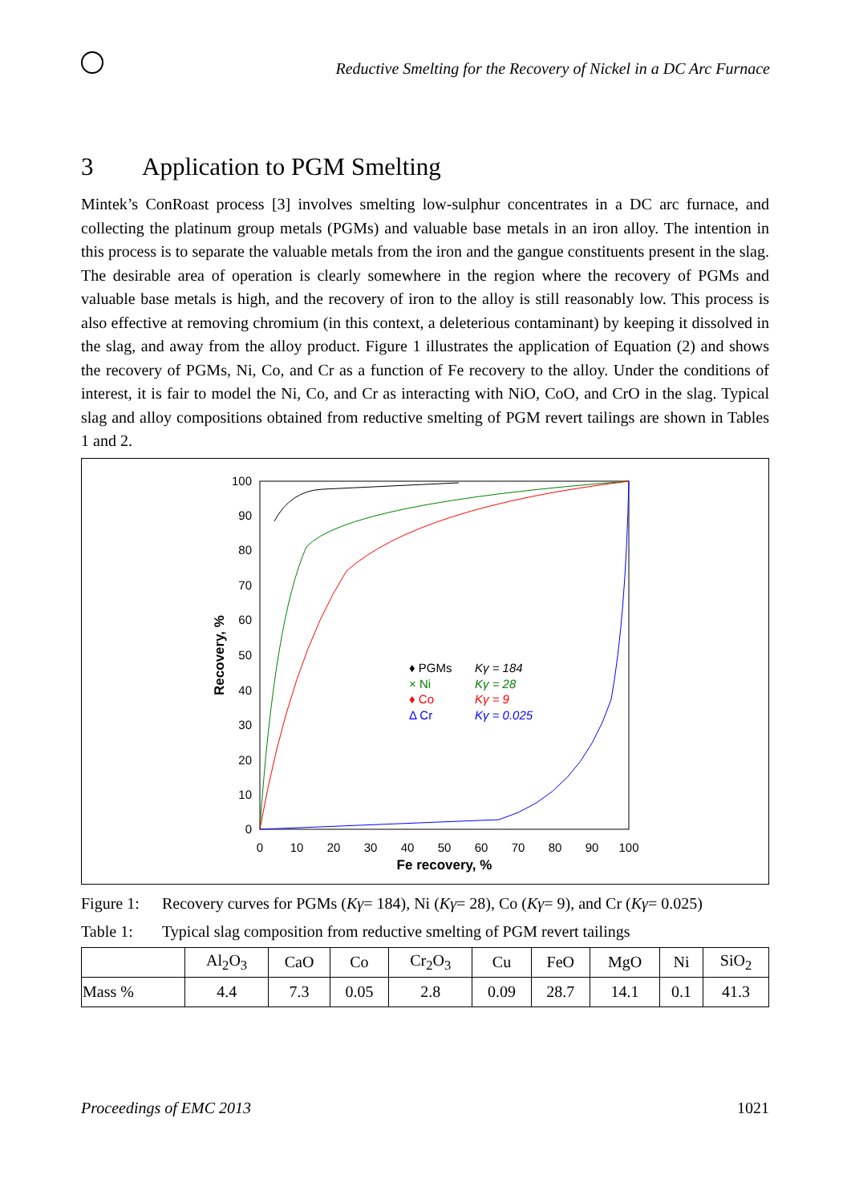Reductive Smelting for the Recovery of Nickel in a DC Arc Furnace
3 Application to PGM Smelting
Mintek’s ConRoast process [3] involves smelting low-sulphur concentrates in a DC arc furnace, and collecting the platinum group metals (PGMs) and valuable base metals in an iron alloy. The intention in this process is to separate the valuable metals from the iron and the gangue constituents present in the slag. The desirable area of operation is clearly somewhere in the region where the recovery of PGMs and valuable base metals is high, and the recovery of iron to the alloy is still reasonably low. This process is also effective at removing chromium (in this context, a deleterious contaminant) by keeping it dissolved in the slag, and away from the alloy product. Figure 1 illustrates the application of Equation (2) and shows the recovery of PGMs, Ni, Co, and Cr as a function of Fe recovery to the alloy. Under the conditions of interest, it is fair to model the Ni, Co, and Cr as interacting with NiO, CoO, and CrO in the slag. Typical slag and alloy compositions obtained from reductive smelting of PGM revert tailings are shown in Tables 1 and 2.
100
90
80
70
60
50
40
30
20
10
0
0
10
20
30
40
50
60
70
80
90
100
Fe recovery, %
Recovery, %
♦ PGMs
Kγ = 184
× Ni
Kγ = 28
♦ Co
Kγ = 9
Δ Cr
Kγ = 0.025
Figure 1: Recovery curves for PGMs (Kγ= 184), Ni (Kγ= 28), Co (Kγ= 9), and Cr (Kγ= 0.025)
Table 1: Typical slag composition from reductive smelting of PGM revert tailings
| | Al<sub>2</sub>O<sub>3</sub> | CaO | Co | Cr<sub>2</sub>O<sub>3</sub> | Cu | FeO | MgO | Ni | SiO<sub>2</sub> |
| --- | --- | --- | --- | --- | --- | --- | --- | --- | --- |
| Mass % | 4.4 | 7.3 | 0.05 | 2.8 | 0.09 | 28.7 | 14.1 | 0.1 | 41.3 |
Proceedings of EMC 2013 1021